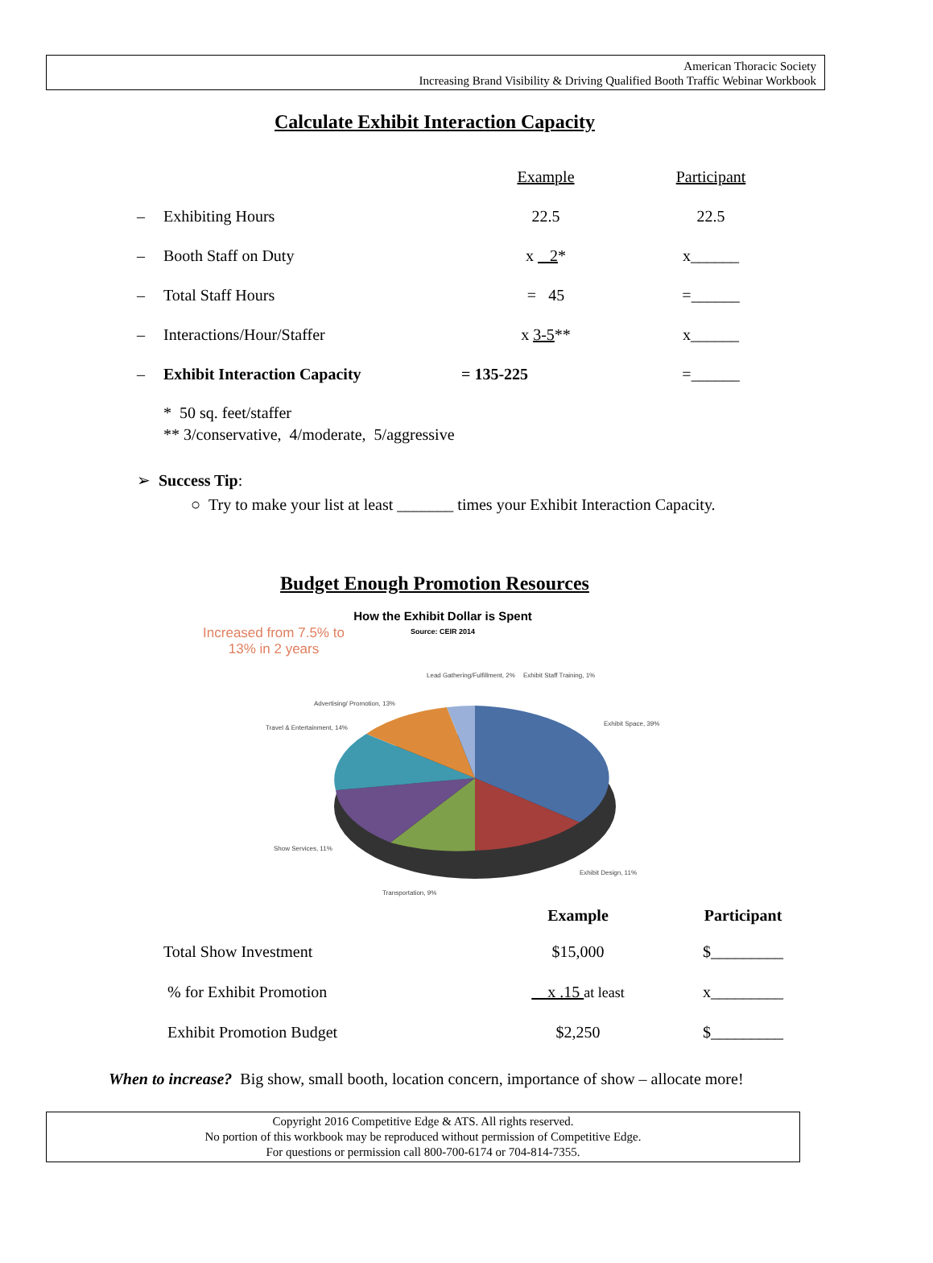American Thoracic Society
Increasing Brand Visibility & Driving Qualified Booth Traffic Webinar Workbook
Calculate Exhibit Interaction Capacity
| | | Example | Participant |
| – | Exhibiting Hours | 22.5 | 22.5 |
| – | Booth Staff on Duty | x 2 * | x______ |
| – | Total Staff Hours | = 45 | =______ |
| – | Interactions/Hour/Staffer | x 3-5 ** | x______ |
| – | Exhibit Interaction Capacity | = 135-225 | =______ |
* 50 sq. feet/staffer
** 3/conservative, 4/moderate, 5/aggressive
➢ Success Tip:
○ Try to make your list at least _______ times your Exhibit Interaction Capacity.
Budget Enough Promotion Resources
How the Exhibit Dollar is Spent
Source: CEIR 2014
Increased from 7.5% to 13% in 2 years
Exhibit Space, 39%
Exhibit Design, 11%
Transportation, 9%
Show Services, 11%
Travel & Entertainment, 14%
Advertising/ Promotion, 13%
Lead Gathering/Fulfillment, 2%
Exhibit Staff Training, 1%
| | Example | Participant |
| --- | --- | --- |
| Total Show Investment | $15,000 | $_________ |
| % for Exhibit Promotion | x .15 at least | x_________ |
| Exhibit Promotion Budget | $2,250 | $_________ |
When to increase? Big show, small booth, location concern, importance of show – allocate more!
Copyright 2016 Competitive Edge & ATS. All rights reserved.
No portion of this workbook may be reproduced without permission of Competitive Edge.
For questions or permission call 800-700-6174 or 704-814-7355.